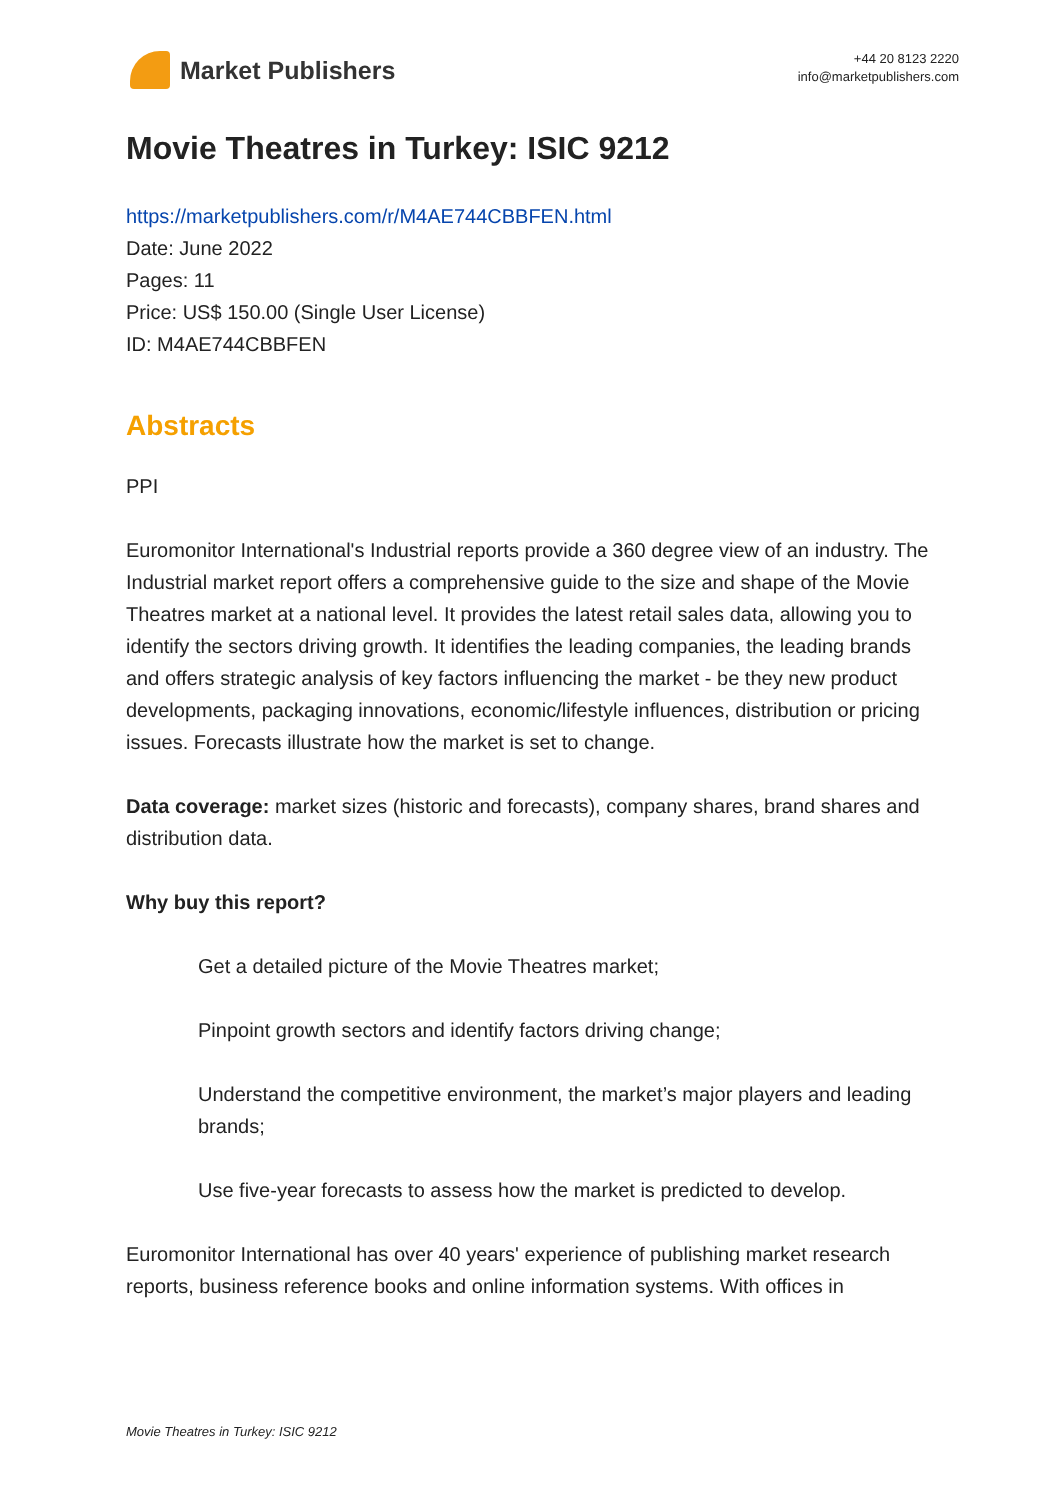Market Publishers
+44 20 8123 2220
info@marketpublishers.com
Movie Theatres in Turkey: ISIC 9212
https://marketpublishers.com/r/M4AE744CBBFEN.html
Date: June 2022
Pages: 11
Price: US$ 150.00 (Single User License)
ID: M4AE744CBBFEN
Abstracts
PPI
Euromonitor International's Industrial reports provide a 360 degree view of an industry. The Industrial market report offers a comprehensive guide to the size and shape of the Movie Theatres market at a national level. It provides the latest retail sales data, allowing you to identify the sectors driving growth. It identifies the leading companies, the leading brands and offers strategic analysis of key factors influencing the market - be they new product developments, packaging innovations, economic/lifestyle influences, distribution or pricing issues. Forecasts illustrate how the market is set to change.
Data coverage: market sizes (historic and forecasts), company shares, brand shares and distribution data.
Why buy this report?
Get a detailed picture of the Movie Theatres market;
Pinpoint growth sectors and identify factors driving change;
Understand the competitive environment, the market’s major players and leading brands;
Use five-year forecasts to assess how the market is predicted to develop.
Euromonitor International has over 40 years' experience of publishing market research reports, business reference books and online information systems. With offices in
Movie Theatres in Turkey: ISIC 9212